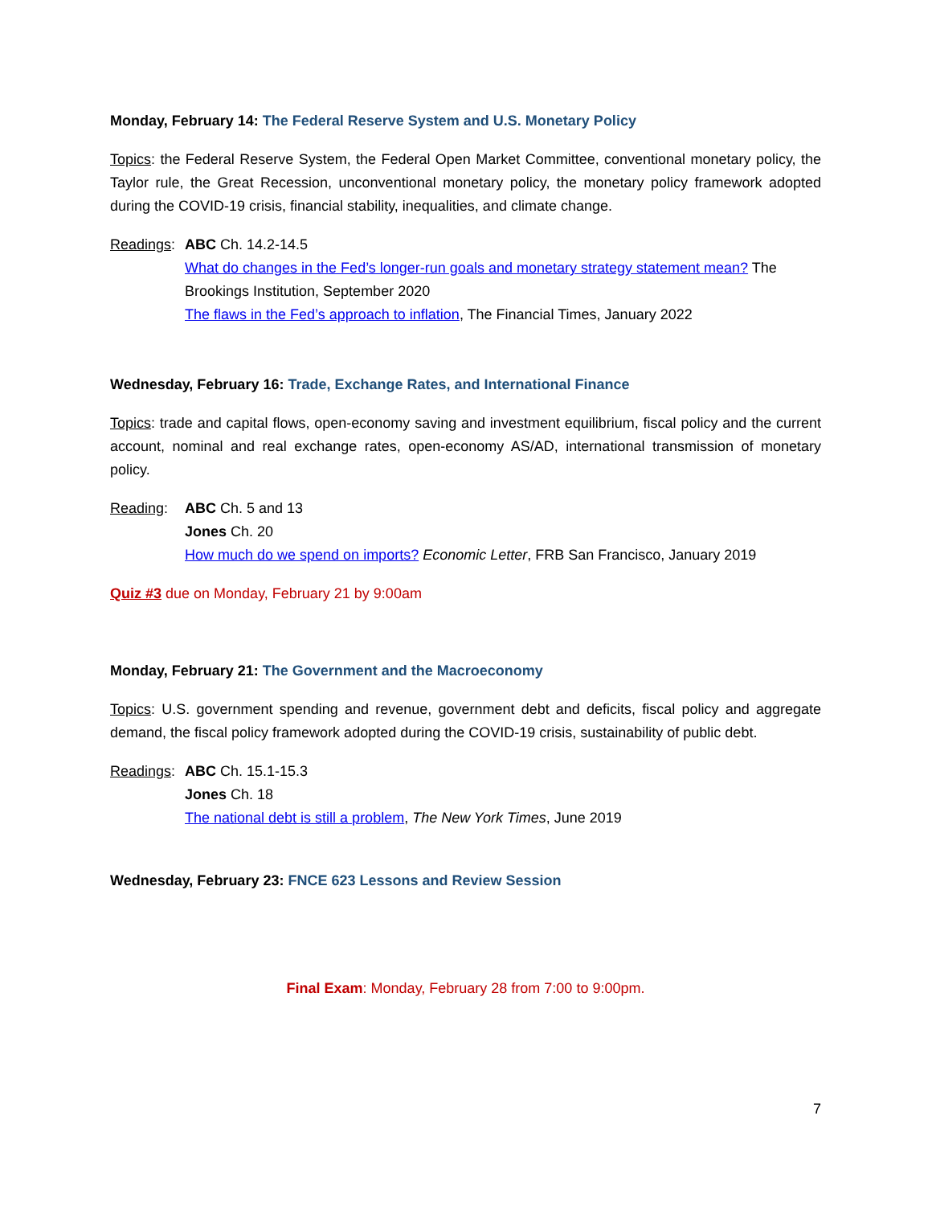Monday, February 14: The Federal Reserve System and U.S. Monetary Policy
Topics: the Federal Reserve System, the Federal Open Market Committee, conventional monetary policy, the Taylor rule, the Great Recession, unconventional monetary policy, the monetary policy framework adopted during the COVID-19 crisis, financial stability, inequalities, and climate change.
Readings:
ABC Ch. 14.2-14.5
What do changes in the Fed’s longer-run goals and monetary strategy statement mean? The Brookings Institution, September 2020
The flaws in the Fed’s approach to inflation, The Financial Times, January 2022
Wednesday, February 16: Trade, Exchange Rates, and International Finance
Topics: trade and capital flows, open-economy saving and investment equilibrium, fiscal policy and the current account, nominal and real exchange rates, open-economy AS/AD, international transmission of monetary policy.
Reading: ABC Ch. 5 and 13
Jones Ch. 20
How much do we spend on imports? Economic Letter, FRB San Francisco, January 2019
Quiz #3 due on Monday, February 21 by 9:00am
Monday, February 21: The Government and the Macroeconomy
Topics: U.S. government spending and revenue, government debt and deficits, fiscal policy and aggregate demand, the fiscal policy framework adopted during the COVID-19 crisis, sustainability of public debt.
Readings:
ABC Ch. 15.1-15.3
Jones Ch. 18
The national debt is still a problem, The New York Times, June 2019
Wednesday, February 23: FNCE 623 Lessons and Review Session
Final Exam: Monday, February 28 from 7:00 to 9:00pm.
7